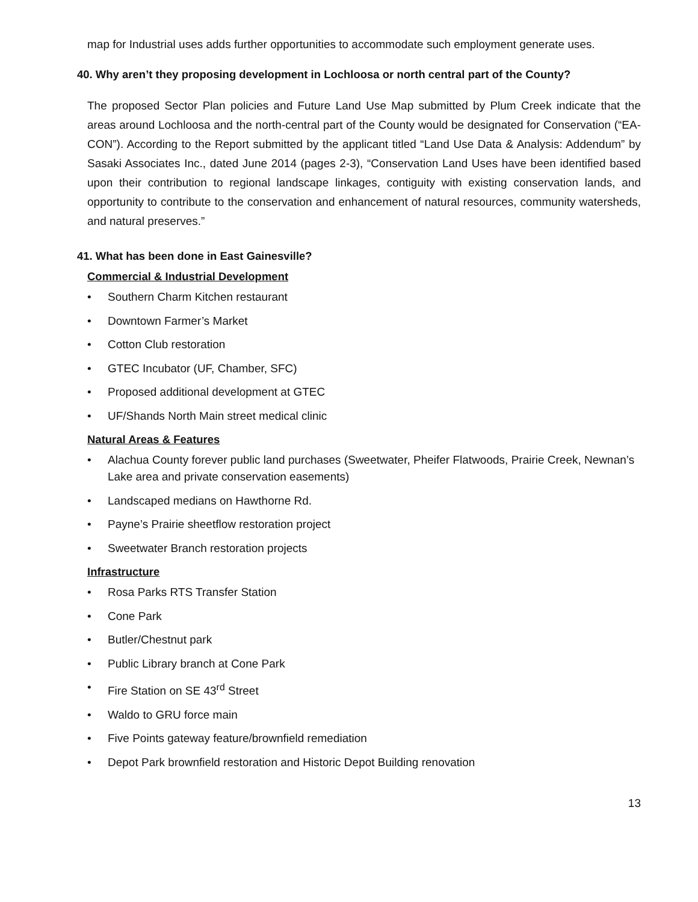map for Industrial uses adds further opportunities to accommodate such employment generate uses.
40. Why aren’t they proposing development in Lochloosa or north central part of the County?
The proposed Sector Plan policies and Future Land Use Map submitted by Plum Creek indicate that the areas around Lochloosa and the north-central part of the County would be designated for Conservation (“EA-CON”). According to the Report submitted by the applicant titled “Land Use Data & Analysis: Addendum” by Sasaki Associates Inc., dated June 2014 (pages 2-3), “Conservation Land Uses have been identified based upon their contribution to regional landscape linkages, contiguity with existing conservation lands, and opportunity to contribute to the conservation and enhancement of natural resources, community watersheds, and natural preserves.”
41. What has been done in East Gainesville?
Commercial & Industrial Development
• Southern Charm Kitchen restaurant
• Downtown Farmer’s Market
• Cotton Club restoration
• GTEC Incubator (UF, Chamber, SFC)
• Proposed additional development at GTEC
• UF/Shands North Main street medical clinic
Natural Areas & Features
• Alachua County forever public land purchases (Sweetwater, Pheifer Flatwoods, Prairie Creek, Newnan’s Lake area and private conservation easements)
• Landscaped medians on Hawthorne Rd.
• Payne’s Prairie sheetflow restoration project
• Sweetwater Branch restoration projects
Infrastructure
• Rosa Parks RTS Transfer Station
• Cone Park
• Butler/Chestnut park
• Public Library branch at Cone Park
• Fire Station on SE 43<sup>rd</sup> Street
• Waldo to GRU force main
• Five Points gateway feature/brownfield remediation
• Depot Park brownfield restoration and Historic Depot Building renovation
13